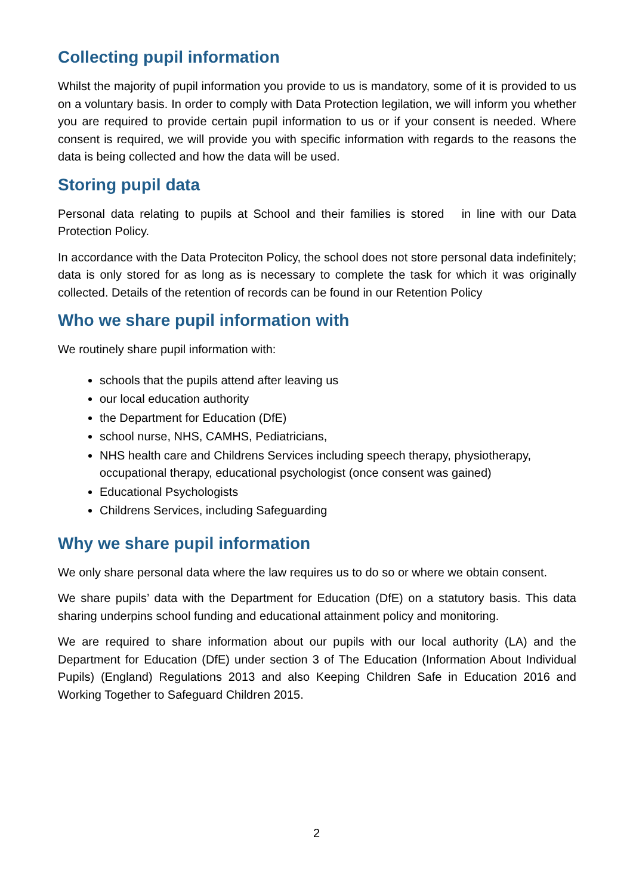Collecting pupil information
Whilst the majority of pupil information you provide to us is mandatory, some of it is provided to us on a voluntary basis. In order to comply with Data Protection legilation, we will inform you whether you are required to provide certain pupil information to us or if your consent is needed. Where consent is required, we will provide you with specific information with regards to the reasons the data is being collected and how the data will be used.
Storing pupil data
Personal data relating to pupils at School and their families is stored in line with our Data Protection Policy.
In accordance with the Data Proteciton Policy, the school does not store personal data indefinitely; data is only stored for as long as is necessary to complete the task for which it was originally collected. Details of the retention of records can be found in our Retention Policy
Who we share pupil information with
We routinely share pupil information with:
schools that the pupils attend after leaving us
our local education authority
the Department for Education (DfE)
school nurse, NHS, CAMHS, Pediatricians,
NHS health care and Childrens Services including speech therapy, physiotherapy, occupational therapy, educational psychologist (once consent was gained)
Educational Psychologists
Childrens Services, including Safeguarding
Why we share pupil information
We only share personal data where the law requires us to do so or where we obtain consent.
We share pupils’ data with the Department for Education (DfE) on a statutory basis. This data sharing underpins school funding and educational attainment policy and monitoring.
We are required to share information about our pupils with our local authority (LA) and the Department for Education (DfE) under section 3 of The Education (Information About Individual Pupils) (England) Regulations 2013 and also Keeping Children Safe in Education 2016 and Working Together to Safeguard Children 2015.
2